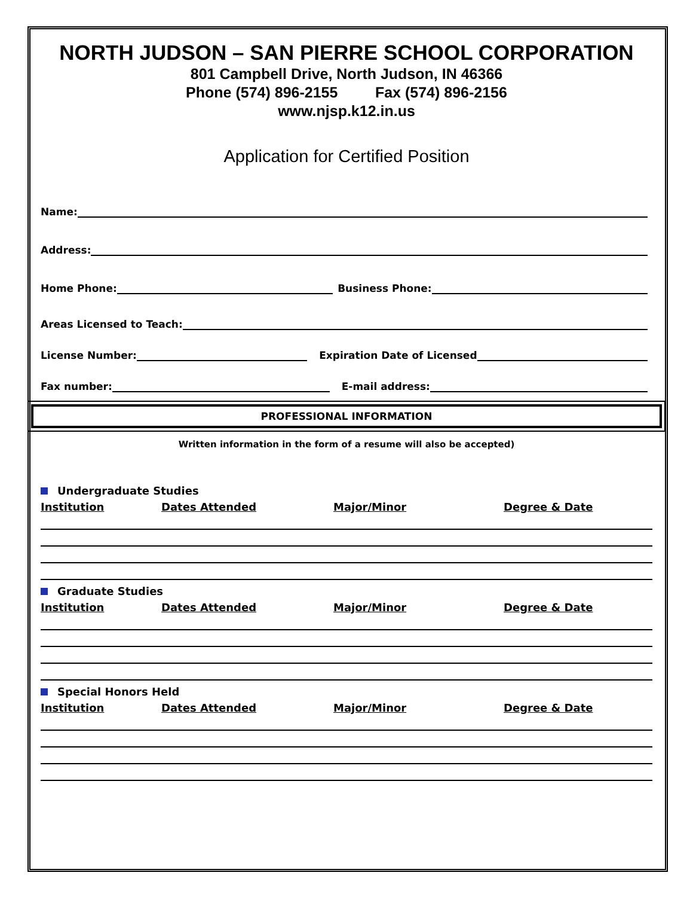NORTH JUDSON – SAN PIERRE SCHOOL CORPORATION
801 Campbell Drive, North Judson, IN 46366
Phone (574) 896-2155 Fax (574) 896-2156
www.njsp.k12.in.us
Application for Certified Position
Name:
Address:
Home Phone: Business Phone:
Areas Licensed to Teach:
License Number: Expiration Date of Licensed
Fax number: E-mail address:
PROFESSIONAL INFORMATION
Written information in the form of a resume will also be accepted)
Undergraduate Studies
Institution Dates Attended Major/Minor Degree & Date
Graduate Studies
Institution Dates Attended Major/Minor Degree & Date
Special Honors Held
Institution Dates Attended Major/Minor Degree & Date